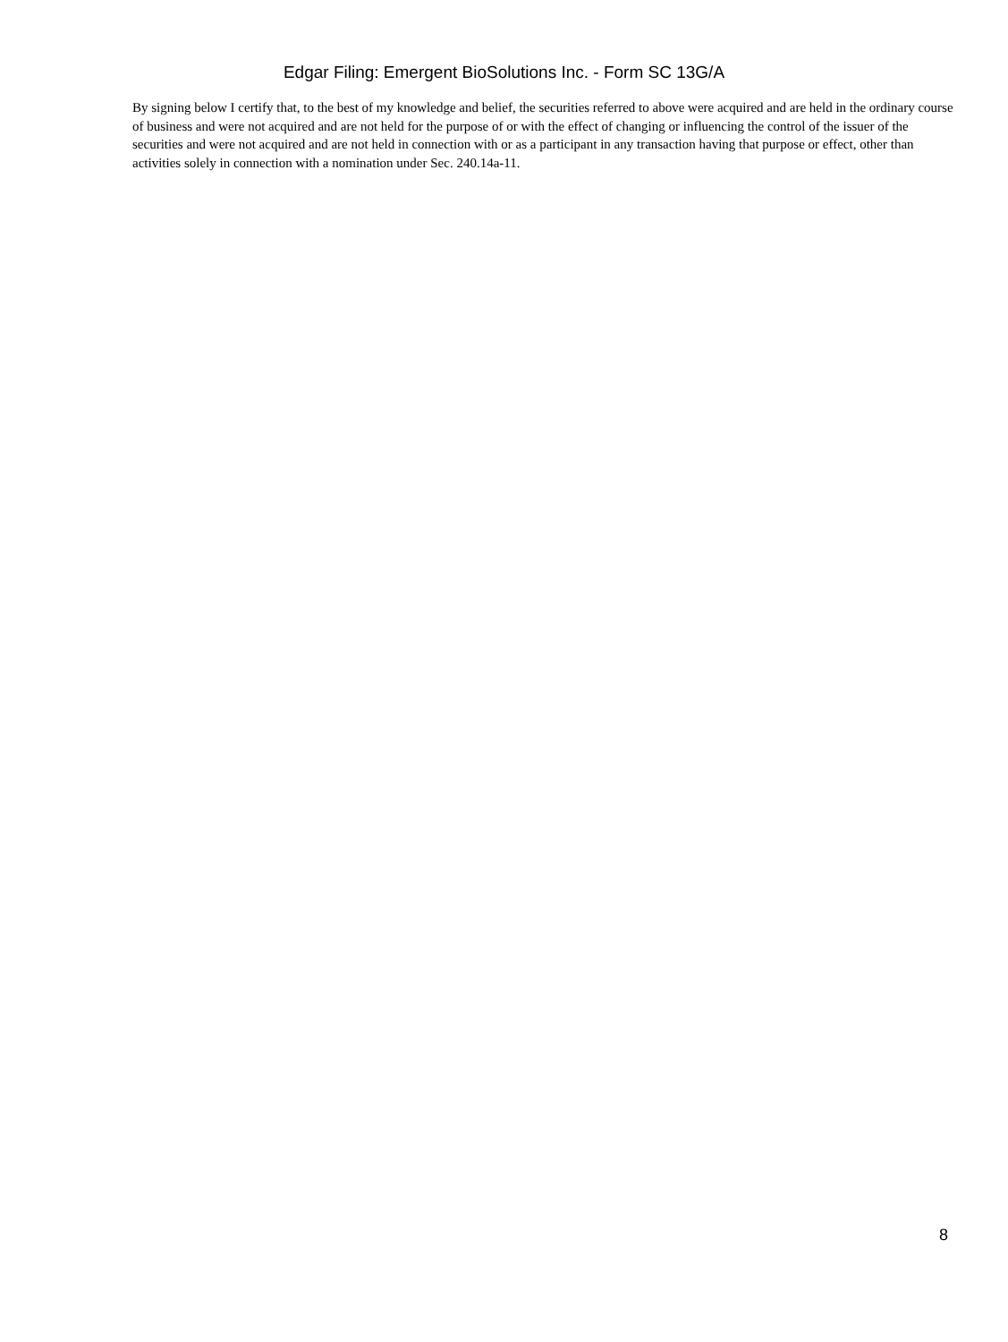Edgar Filing: Emergent BioSolutions Inc. - Form SC 13G/A
By signing below I certify that, to the best of my knowledge and belief, the securities referred to above were acquired and are held in the ordinary course of business and were not acquired and are not held for the purpose of or with the effect of changing or influencing the control of the issuer of the securities and were not acquired and are not held in connection with or as a participant in any transaction having that purpose or effect, other than activities solely in connection with a nomination under Sec. 240.14a-11.
8